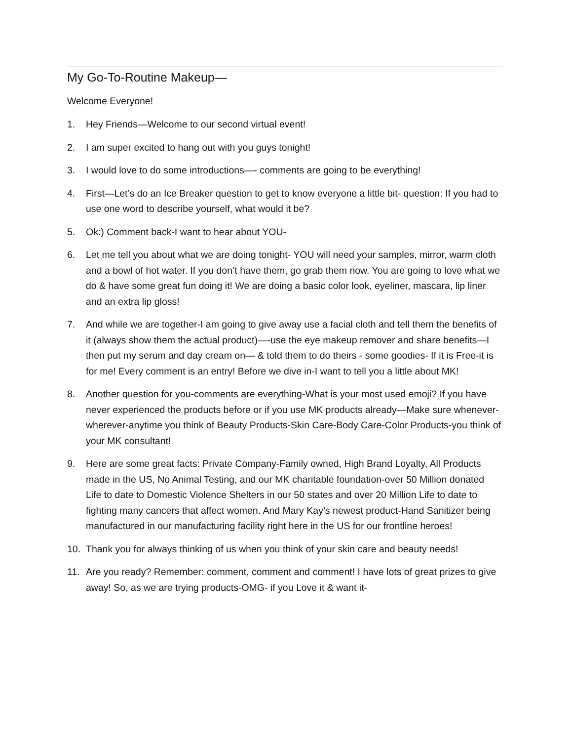My Go-To-Routine Makeup—
Welcome Everyone!
1. Hey Friends—Welcome to our second virtual event!
2. I am super excited to hang out with you guys tonight!
3. I would love to do some introductions—- comments are going to be everything!
4. First—Let’s do an Ice Breaker question to get to know everyone a little bit- question: If you had to use one word to describe yourself, what would it be?
5. Ok:) Comment back-I want to hear about YOU-
6. Let me tell you about what we are doing tonight- YOU will need your samples, mirror, warm cloth and a bowl of hot water. If you don’t have them, go grab them now. You are going to love what we do & have some great fun doing it! We are doing a basic color look, eyeliner, mascara, lip liner and an extra lip gloss!
7. And while we are together-I am going to give away use a facial cloth and tell them the benefits of it (always show them the actual product)—-use the eye makeup remover and share benefits—I then put my serum and day cream on— & told them to do theirs - some goodies- If it is Free-it is for me! Every comment is an entry! Before we dive in-I want to tell you a little about MK!
8. Another question for you-comments are everything-What is your most used emoji? If you have never experienced the products before or if you use MK products already—Make sure whenever-wherever-anytime you think of Beauty Products-Skin Care-Body Care-Color Products-you think of your MK consultant!
9. Here are some great facts: Private Company-Family owned, High Brand Loyalty, All Products made in the US, No Animal Testing, and our MK charitable foundation-over 50 Million donated Life to date to Domestic Violence Shelters in our 50 states and over 20 Million Life to date to fighting many cancers that affect women. And Mary Kay’s newest product-Hand Sanitizer being manufactured in our manufacturing facility right here in the US for our frontline heroes!
10. Thank you for always thinking of us when you think of your skin care and beauty needs!
11. Are you ready? Remember: comment, comment and comment! I have lots of great prizes to give away! So, as we are trying products-OMG- if you Love it & want it-